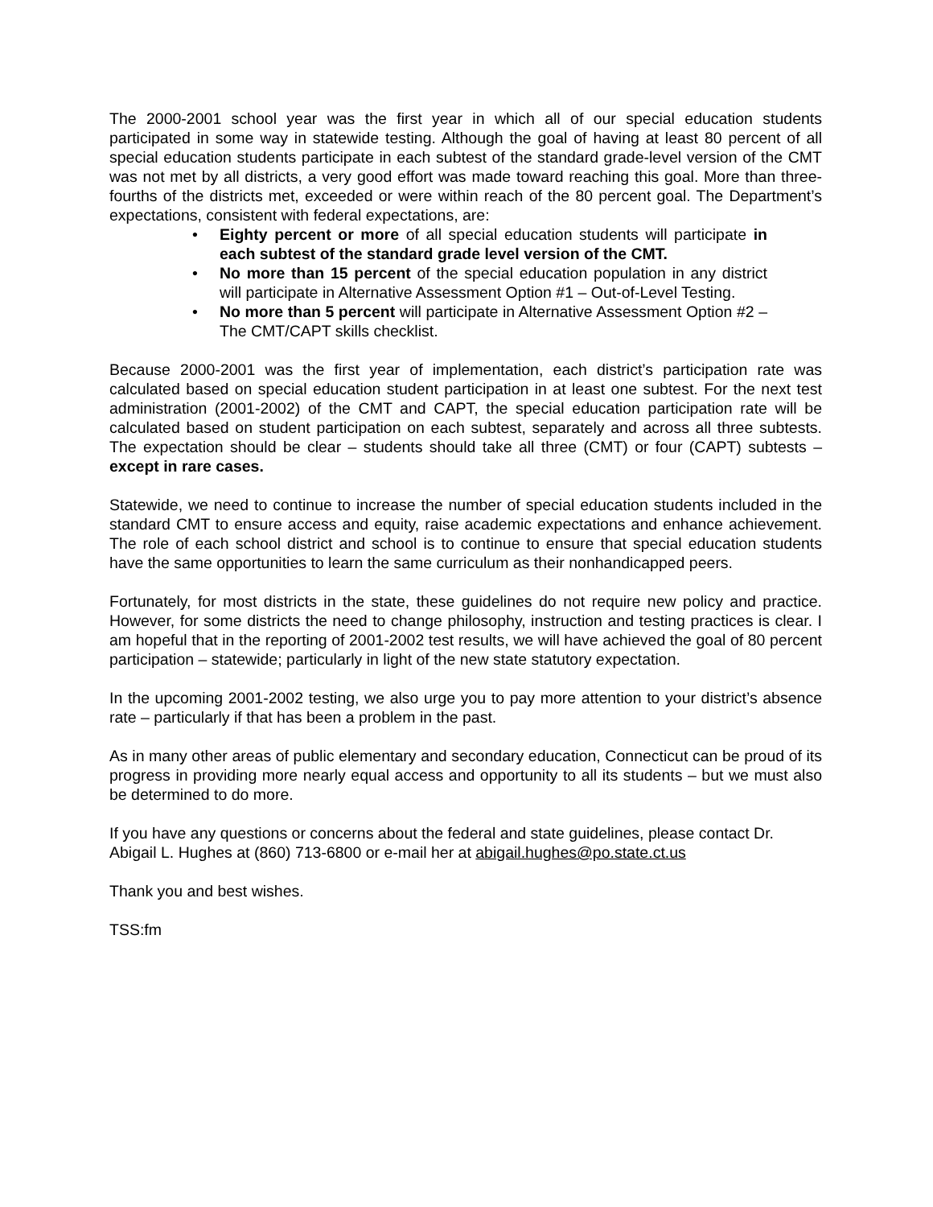The 2000-2001 school year was the first year in which all of our special education students participated in some way in statewide testing. Although the goal of having at least 80 percent of all special education students participate in each subtest of the standard grade-level version of the CMT was not met by all districts, a very good effort was made toward reaching this goal. More than three-fourths of the districts met, exceeded or were within reach of the 80 percent goal. The Department’s expectations, consistent with federal expectations, are:
• Eighty percent or more of all special education students will participate in each subtest of the standard grade level version of the CMT.
• No more than 15 percent of the special education population in any district will participate in Alternative Assessment Option #1 – Out-of-Level Testing.
• No more than 5 percent will participate in Alternative Assessment Option #2 – The CMT/CAPT skills checklist.
Because 2000-2001 was the first year of implementation, each district’s participation rate was calculated based on special education student participation in at least one subtest. For the next test administration (2001-2002) of the CMT and CAPT, the special education participation rate will be calculated based on student participation on each subtest, separately and across all three subtests. The expectation should be clear – students should take all three (CMT) or four (CAPT) subtests – except in rare cases.
Statewide, we need to continue to increase the number of special education students included in the standard CMT to ensure access and equity, raise academic expectations and enhance achievement. The role of each school district and school is to continue to ensure that special education students have the same opportunities to learn the same curriculum as their nonhandicapped peers.
Fortunately, for most districts in the state, these guidelines do not require new policy and practice. However, for some districts the need to change philosophy, instruction and testing practices is clear. I am hopeful that in the reporting of 2001-2002 test results, we will have achieved the goal of 80 percent participation – statewide; particularly in light of the new state statutory expectation.
In the upcoming 2001-2002 testing, we also urge you to pay more attention to your district’s absence rate – particularly if that has been a problem in the past.
As in many other areas of public elementary and secondary education, Connecticut can be proud of its progress in providing more nearly equal access and opportunity to all its students – but we must also be determined to do more.
If you have any questions or concerns about the federal and state guidelines, please contact Dr. Abigail L. Hughes at (860) 713-6800 or e-mail her at abigail.hughes@po.state.ct.us
Thank you and best wishes.
TSS:fm